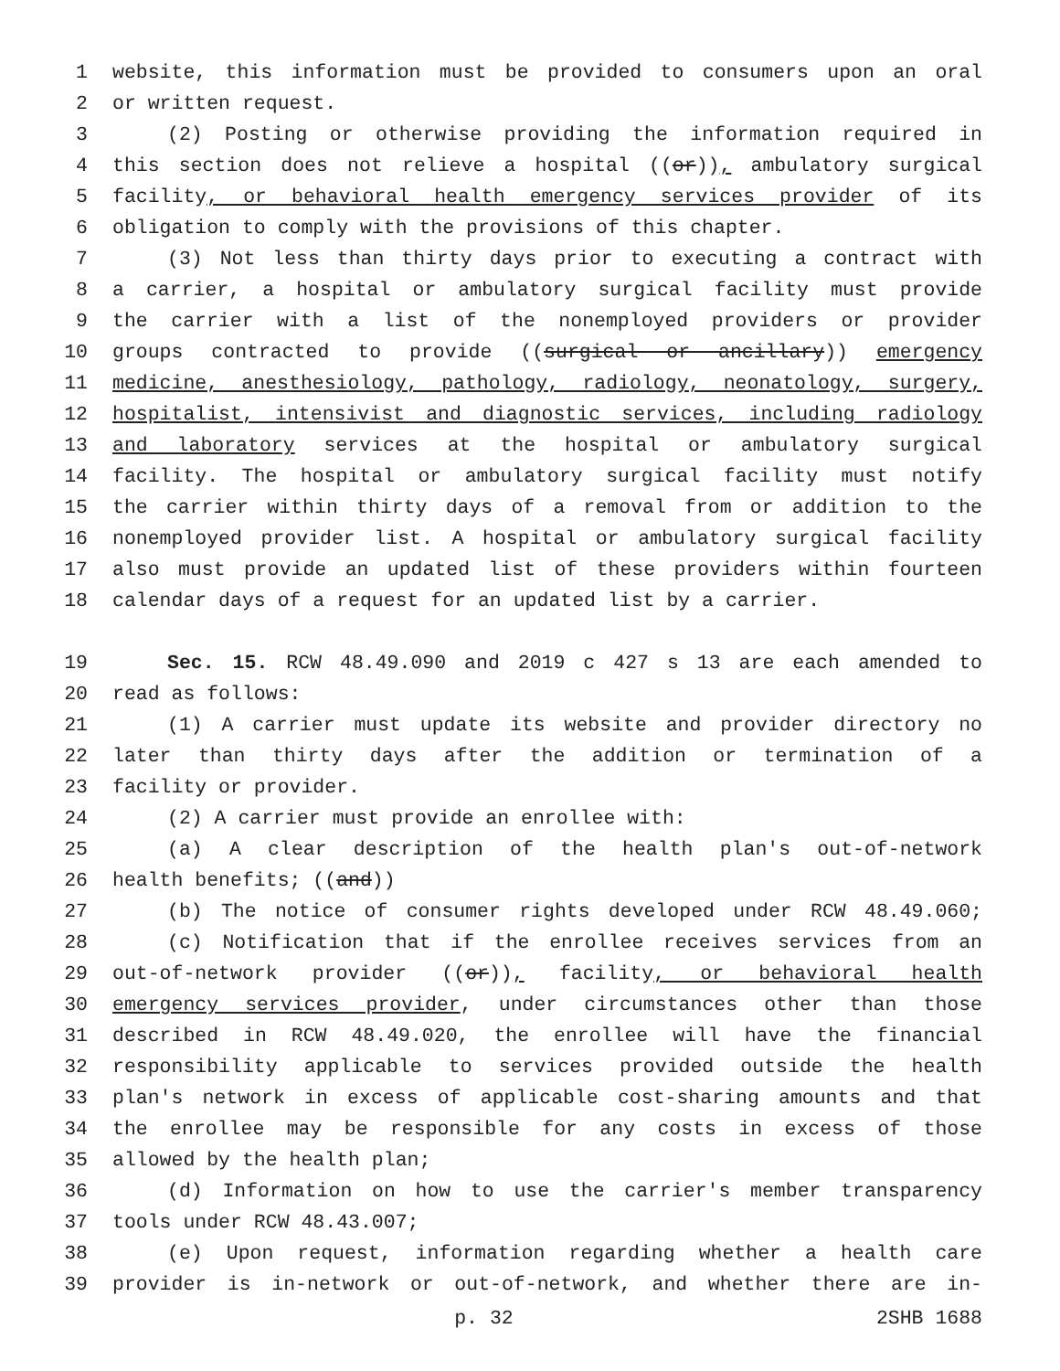1 website, this information must be provided to consumers upon an oral
2 or written request.
3 (2) Posting or otherwise providing the information required in
4 this section does not relieve a hospital ((or)), ambulatory surgical
5 facility, or behavioral health emergency services provider of its
6 obligation to comply with the provisions of this chapter.
7 (3) Not less than thirty days prior to executing a contract with
8 a carrier, a hospital or ambulatory surgical facility must provide
9 the carrier with a list of the nonemployed providers or provider
10 groups contracted to provide ((surgical or ancillary)) emergency
11 medicine, anesthesiology, pathology, radiology, neonatology, surgery,
12 hospitalist, intensivist and diagnostic services, including radiology
13 and laboratory services at the hospital or ambulatory surgical
14 facility. The hospital or ambulatory surgical facility must notify
15 the carrier within thirty days of a removal from or addition to the
16 nonemployed provider list. A hospital or ambulatory surgical facility
17 also must provide an updated list of these providers within fourteen
18 calendar days of a request for an updated list by a carrier.
19 Sec. 15. RCW 48.49.090 and 2019 c 427 s 13 are each amended to
20 read as follows:
21 (1) A carrier must update its website and provider directory no
22 later than thirty days after the addition or termination of a
23 facility or provider.
24 (2) A carrier must provide an enrollee with:
25 (a) A clear description of the health plan's out-of-network
26 health benefits; ((and))
27 (b) The notice of consumer rights developed under RCW 48.49.060;
28 (c) Notification that if the enrollee receives services from an
29 out-of-network provider ((or)), facility, or behavioral health
30 emergency services provider, under circumstances other than those
31 described in RCW 48.49.020, the enrollee will have the financial
32 responsibility applicable to services provided outside the health
33 plan's network in excess of applicable cost-sharing amounts and that
34 the enrollee may be responsible for any costs in excess of those
35 allowed by the health plan;
36 (d) Information on how to use the carrier's member transparency
37 tools under RCW 48.43.007;
38 (e) Upon request, information regarding whether a health care
39 provider is in-network or out-of-network, and whether there are in-
p. 32 2SHB 1688